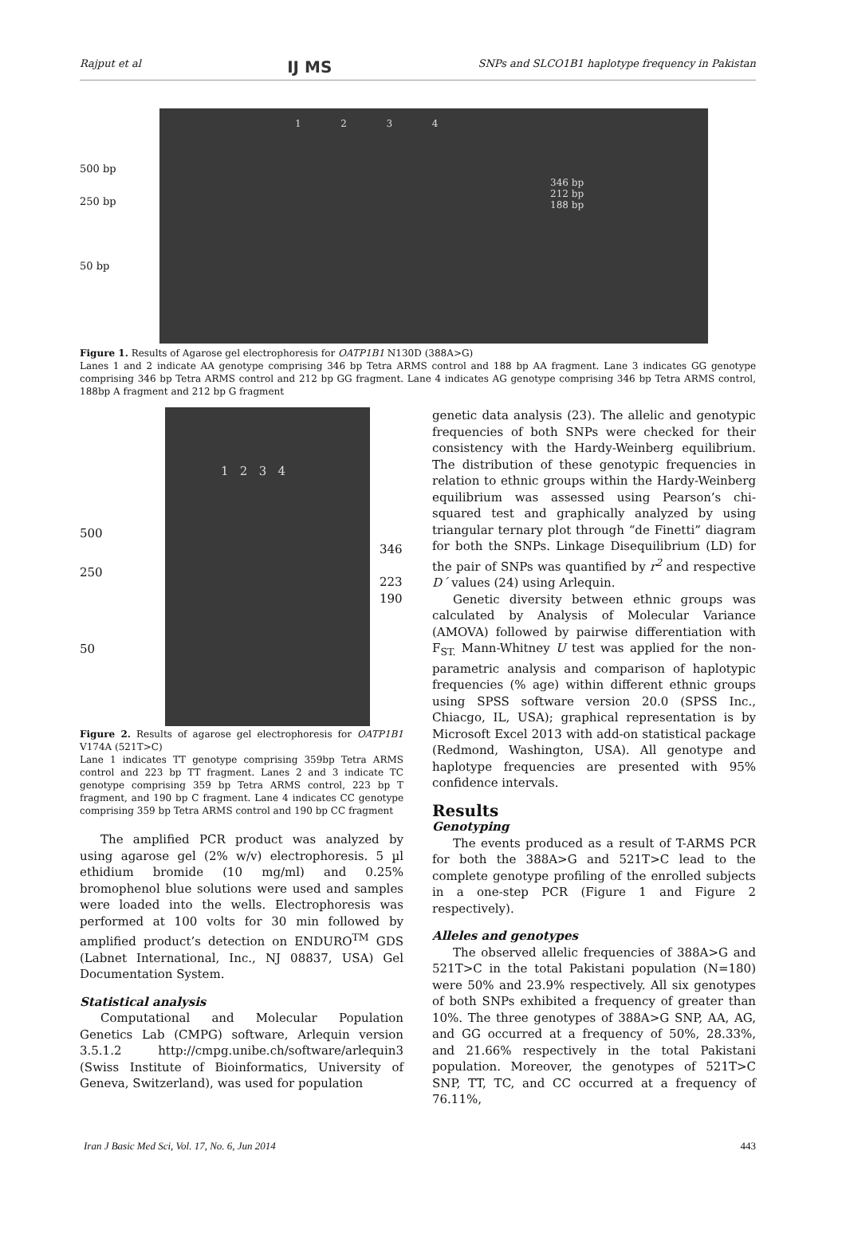Rajput et al IJ MS SNPs and SLCO1B1 haplotype frequency in Pakistan
500 bp
250 bp
50 bp
1 2 3 4
346 bp
212 bp
188 bp
Figure 1. Results of Agarose gel electrophoresis for OATP1B1 N130D (388A>G)
Lanes 1 and 2 indicate AA genotype comprising 346 bp Tetra ARMS control and 188 bp AA fragment. Lane 3 indicates GG genotype comprising 346 bp Tetra ARMS control and 212 bp GG fragment. Lane 4 indicates AG genotype comprising 346 bp Tetra ARMS control, 188bp A fragment and 212 bp G fragment
500
250
50
1 2 3 4
346
223
190
Figure 2. Results of agarose gel electrophoresis for OATP1B1 V174A (521T>C)
Lane 1 indicates TT genotype comprising 359bp Tetra ARMS control and 223 bp TT fragment. Lanes 2 and 3 indicate TC genotype comprising 359 bp Tetra ARMS control, 223 bp T fragment, and 190 bp C fragment. Lane 4 indicates CC genotype comprising 359 bp Tetra ARMS control and 190 bp CC fragment
The amplified PCR product was analyzed by using agarose gel (2% w/v) electrophoresis. 5 µl ethidium bromide (10 mg/ml) and 0.25% bromophenol blue solutions were used and samples were loaded into the wells. Electrophoresis was performed at 100 volts for 30 min followed by amplified product’s detection on ENDURO<sup>TM</sup> GDS (Labnet International, Inc., NJ 08837, USA) Gel Documentation System.
Statistical analysis
Computational and Molecular Population Genetics Lab (CMPG) software, Arlequin version 3.5.1.2 http://cmpg.unibe.ch/software/arlequin3 (Swiss Institute of Bioinformatics, University of Geneva, Switzerland), was used for population
genetic data analysis (23). The allelic and genotypic frequencies of both SNPs were checked for their consistency with the Hardy-Weinberg equilibrium. The distribution of these genotypic frequencies in relation to ethnic groups within the Hardy-Weinberg equilibrium was assessed using Pearson’s chi-squared test and graphically analyzed by using triangular ternary plot through “de Finetti” diagram for both the SNPs. Linkage Disequilibrium (LD) for the pair of SNPs was quantified by r<sup>2</sup> and respective D´ values (24) using Arlequin.
Genetic diversity between ethnic groups was calculated by Analysis of Molecular Variance (AMOVA) followed by pairwise differentiation with F<sub>ST.</sub> Mann-Whitney U test was applied for the non-parametric analysis and comparison of haplotypic frequencies (% age) within different ethnic groups using SPSS software version 20.0 (SPSS Inc., Chiacgo, IL, USA); graphical representation is by Microsoft Excel 2013 with add-on statistical package (Redmond, Washington, USA). All genotype and haplotype frequencies are presented with 95% confidence intervals.
Results
Genotyping
The events produced as a result of T-ARMS PCR for both the 388A>G and 521T>C lead to the complete genotype profiling of the enrolled subjects in a one-step PCR (Figure 1 and Figure 2 respectively).
Alleles and genotypes
The observed allelic frequencies of 388A>G and 521T>C in the total Pakistani population (N=180) were 50% and 23.9% respectively. All six genotypes of both SNPs exhibited a frequency of greater than 10%. The three genotypes of 388A>G SNP, AA, AG, and GG occurred at a frequency of 50%, 28.33%, and 21.66% respectively in the total Pakistani population. Moreover, the genotypes of 521T>C SNP, TT, TC, and CC occurred at a frequency of 76.11%,
Iran J Basic Med Sci, Vol. 17, No. 6, Jun 2014 443